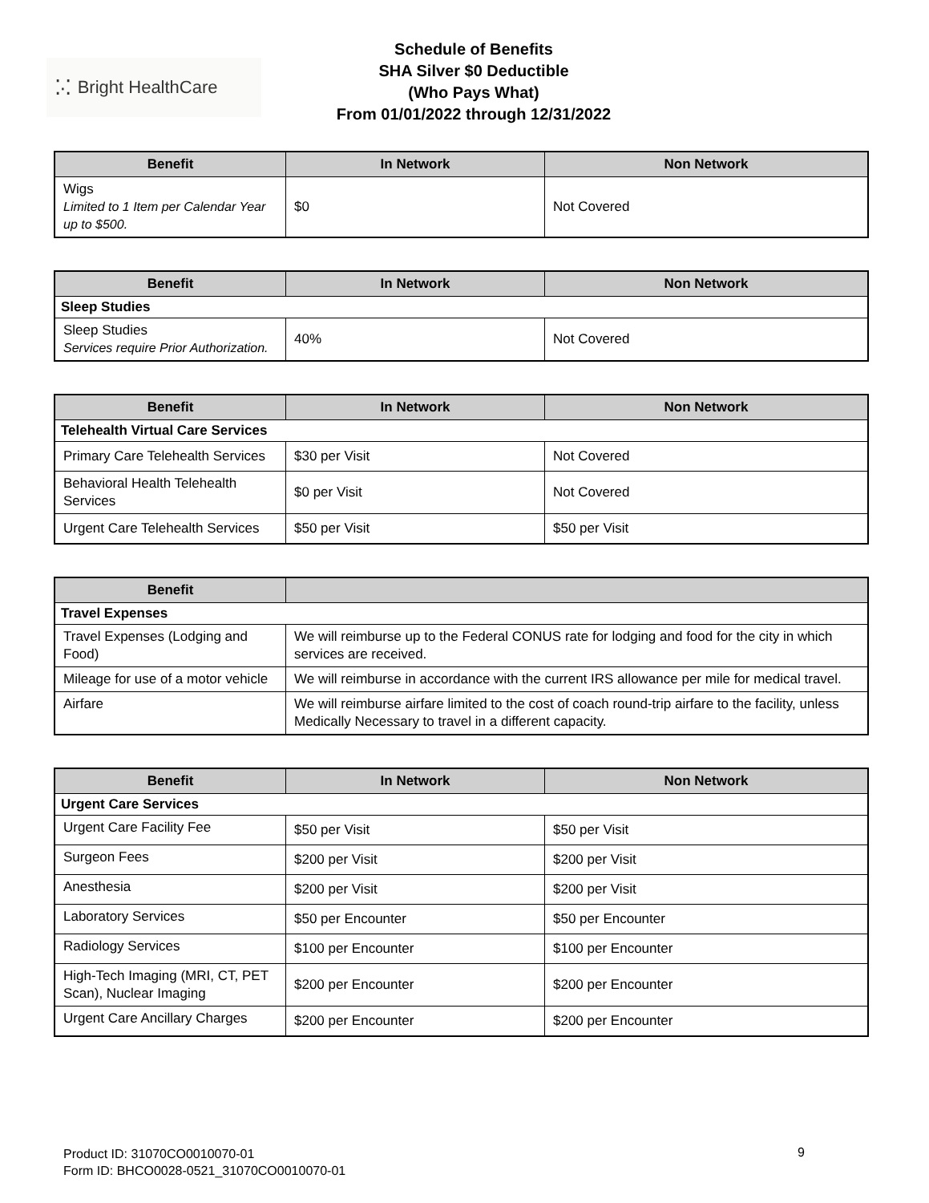⁚·⁚ Bright HealthCare
Schedule of Benefits
SHA Silver $0 Deductible
(Who Pays What)
From 01/01/2022 through 12/31/2022
| Benefit | In Network | Non Network |
| --- | --- | --- |
| Wigs Limited to 1 Item per Calendar Year up to $500. | $0 | Not Covered |
| Benefit | In Network | Non Network |
| --- | --- | --- |
| Sleep Studies | | |
| Sleep Studies Services require Prior Authorization. | 40% | Not Covered |
| Benefit | In Network | Non Network |
| --- | --- | --- |
| Telehealth Virtual Care Services | | |
| Primary Care Telehealth Services | $30 per Visit | Not Covered |
| Behavioral Health Telehealth Services | $0 per Visit | Not Covered |
| Urgent Care Telehealth Services | $50 per Visit | $50 per Visit |
| Benefit | |
| --- | --- |
| Travel Expenses | |
| Travel Expenses (Lodging and Food) | We will reimburse up to the Federal CONUS rate for lodging and food for the city in which services are received. |
| Mileage for use of a motor vehicle | We will reimburse in accordance with the current IRS allowance per mile for medical travel. |
| Airfare | We will reimburse airfare limited to the cost of coach round-trip airfare to the facility, unless Medically Necessary to travel in a different capacity. |
| Benefit | In Network | Non Network |
| --- | --- | --- |
| Urgent Care Services | | |
| Urgent Care Facility Fee | $50 per Visit | $50 per Visit |
| Surgeon Fees | $200 per Visit | $200 per Visit |
| Anesthesia | $200 per Visit | $200 per Visit |
| Laboratory Services | $50 per Encounter | $50 per Encounter |
| Radiology Services | $100 per Encounter | $100 per Encounter |
| High-Tech Imaging (MRI, CT, PET Scan), Nuclear Imaging | $200 per Encounter | $200 per Encounter |
| Urgent Care Ancillary Charges | $200 per Encounter | $200 per Encounter |
Product ID: 31070CO0010070-01
Form ID: BHCO0028-0521_31070CO0010070-01
9